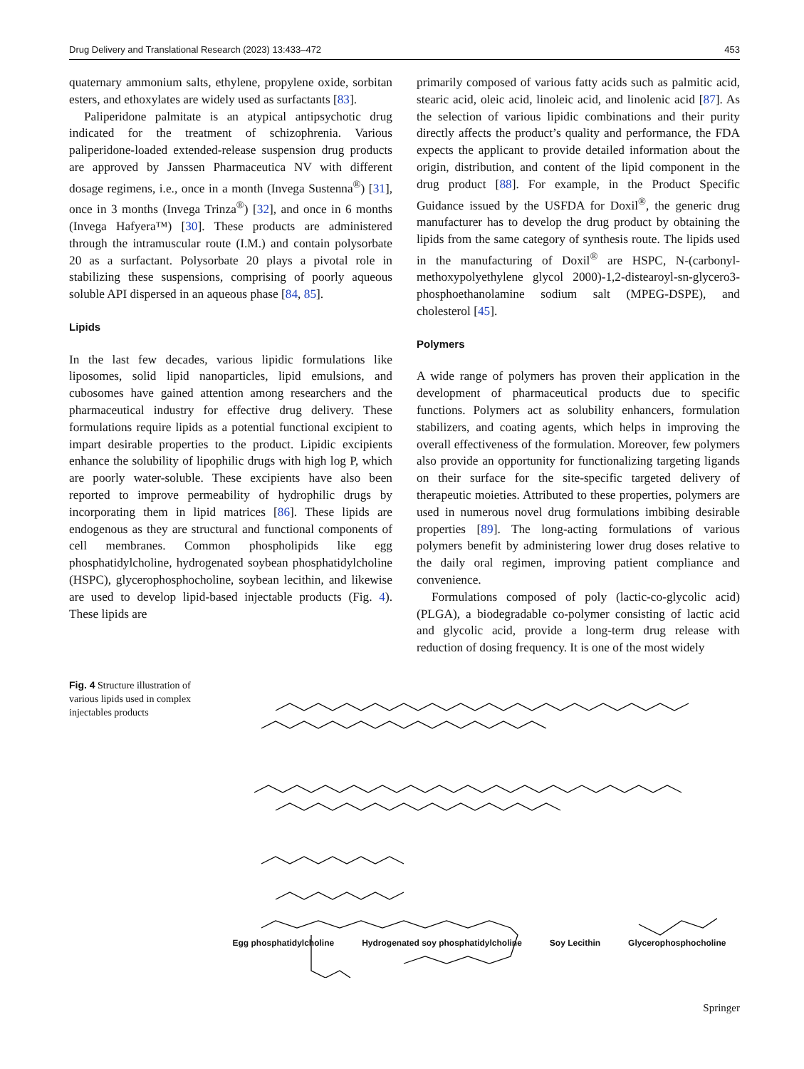Drug Delivery and Translational Research (2023) 13:433–472 453
quaternary ammonium salts, ethylene, propylene oxide, sorbitan esters, and ethoxylates are widely used as surfactants [83].
Paliperidone palmitate is an atypical antipsychotic drug indicated for the treatment of schizophrenia. Various paliperidone-loaded extended-release suspension drug products are approved by Janssen Pharmaceutica NV with different dosage regimens, i.e., once in a month (Invega Sustenna<sup>®</sup>) [31], once in 3 months (Invega Trinza<sup>®</sup>) [32], and once in 6 months (Invega Hafyera™) [30]. These products are administered through the intramuscular route (I.M.) and contain polysorbate 20 as a surfactant. Polysorbate 20 plays a pivotal role in stabilizing these suspensions, comprising of poorly aqueous soluble API dispersed in an aqueous phase [84, 85].
Lipids
In the last few decades, various lipidic formulations like liposomes, solid lipid nanoparticles, lipid emulsions, and cubosomes have gained attention among researchers and the pharmaceutical industry for effective drug delivery. These formulations require lipids as a potential functional excipient to impart desirable properties to the product. Lipidic excipients enhance the solubility of lipophilic drugs with high log P, which are poorly water-soluble. These excipients have also been reported to improve permeability of hydrophilic drugs by incorporating them in lipid matrices [86]. These lipids are endogenous as they are structural and functional components of cell membranes. Common phospholipids like egg phosphatidylcholine, hydrogenated soybean phosphatidylcholine (HSPC), glycerophosphocholine, soybean lecithin, and likewise are used to develop lipid-based injectable products (Fig. 4). These lipids are
primarily composed of various fatty acids such as palmitic acid, stearic acid, oleic acid, linoleic acid, and linolenic acid [87]. As the selection of various lipidic combinations and their purity directly affects the product’s quality and performance, the FDA expects the applicant to provide detailed information about the origin, distribution, and content of the lipid component in the drug product [88]. For example, in the Product Specific Guidance issued by the USFDA for Doxil<sup>®</sup>, the generic drug manufacturer has to develop the drug product by obtaining the lipids from the same category of synthesis route. The lipids used in the manufacturing of Doxil<sup>®</sup> are HSPC, N-(carbonyl-methoxypolyethylene glycol 2000)-1,2-distearoyl-sn-glycero3-phosphoethanolamine sodium salt (MPEG-DSPE), and cholesterol [45].
Polymers
A wide range of polymers has proven their application in the development of pharmaceutical products due to specific functions. Polymers act as solubility enhancers, formulation stabilizers, and coating agents, which helps in improving the overall effectiveness of the formulation. Moreover, few polymers also provide an opportunity for functionalizing targeting ligands on their surface for the site-specific targeted delivery of therapeutic moieties. Attributed to these properties, polymers are used in numerous novel drug formulations imbibing desirable properties [89]. The long-acting formulations of various polymers benefit by administering lower drug doses relative to the daily oral regimen, improving patient compliance and convenience.
Formulations composed of poly (lactic-co-glycolic acid) (PLGA), a biodegradable co-polymer consisting of lactic acid and glycolic acid, provide a long-term drug release with reduction of dosing frequency. It is one of the most widely
Fig. 4 Structure illustration of various lipids used in complex injectables products
Egg phosphatidylcholine Hydrogenated soy phosphatidylcholine Soy Lecithin Glycerophosphocholine
Springer